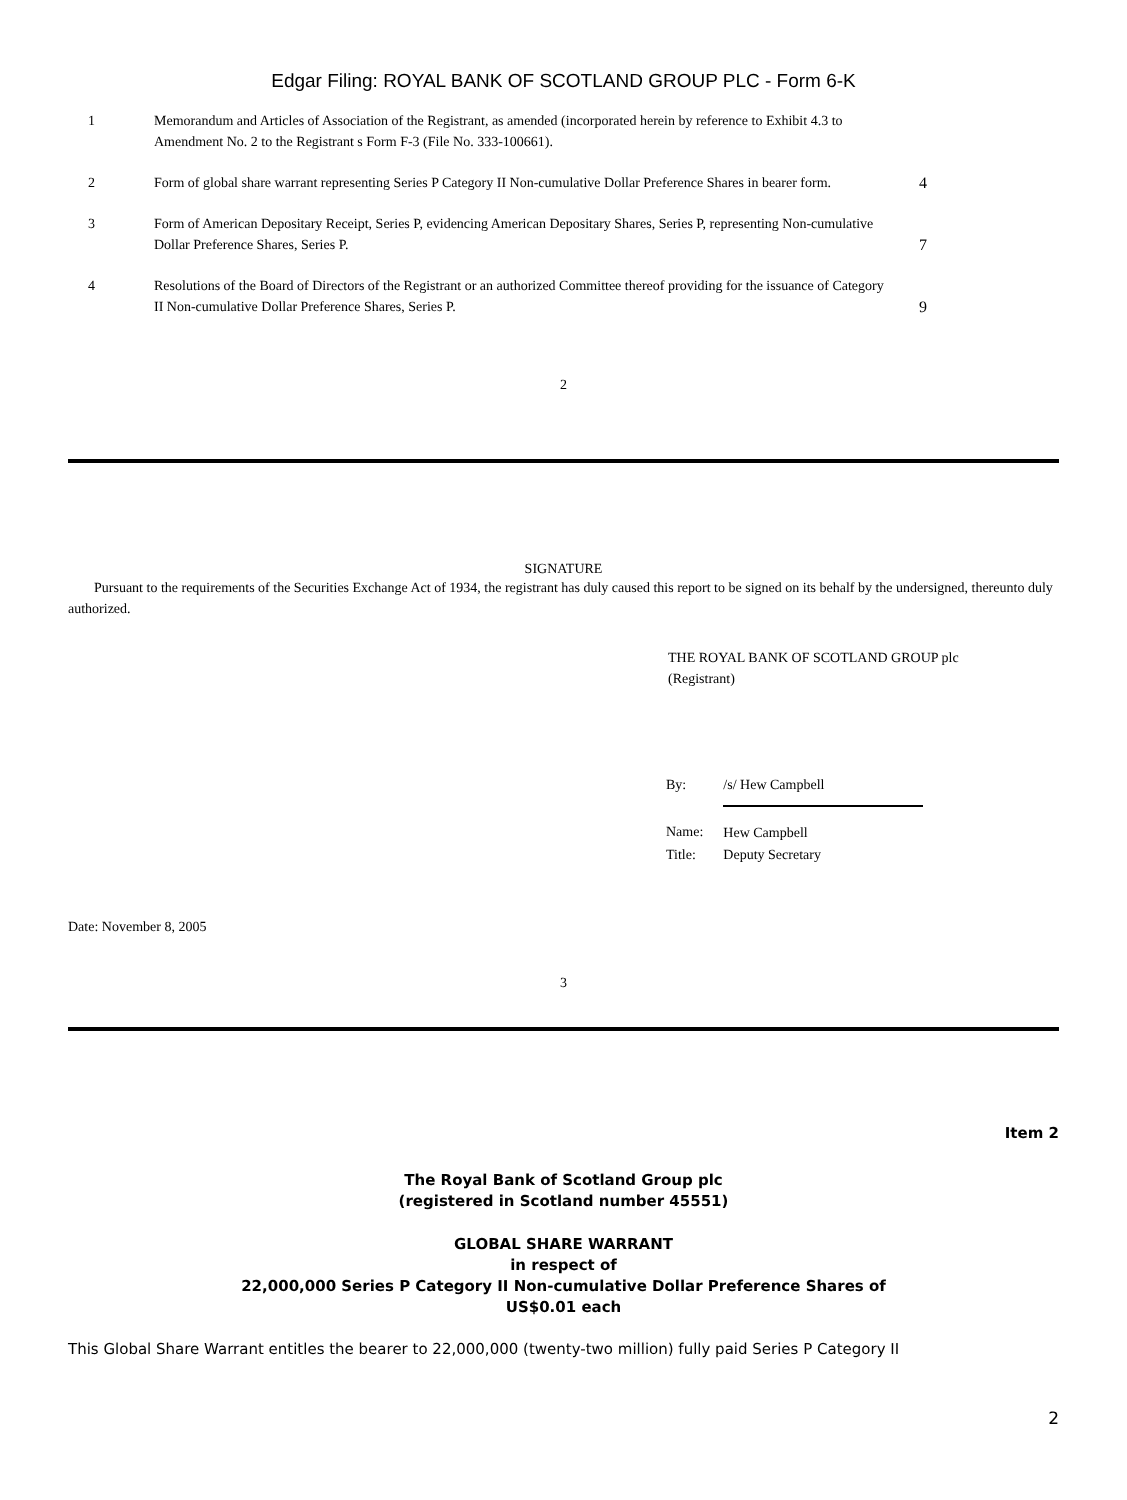Edgar Filing: ROYAL BANK OF SCOTLAND GROUP PLC - Form 6-K
| 1 | Memorandum and Articles of Association of the Registrant, as amended (incorporated herein by reference to Exhibit 4.3 to Amendment No. 2 to the Registrant s Form F-3 (File No. 333-100661). | |
| 2 | Form of global share warrant representing Series P Category II Non-cumulative Dollar Preference Shares in bearer form. | 4 |
| 3 | Form of American Depositary Receipt, Series P, evidencing American Depositary Shares, Series P, representing Non-cumulative Dollar Preference Shares, Series P. | 7 |
| 4 | Resolutions of the Board of Directors of the Registrant or an authorized Committee thereof providing for the issuance of Category II Non-cumulative Dollar Preference Shares, Series P. | 9 |
2
SIGNATURE
Pursuant to the requirements of the Securities Exchange Act of 1934, the registrant has duly caused this report to be signed on its behalf by the undersigned, thereunto duly authorized.
THE ROYAL BANK OF SCOTLAND GROUP plc
(Registrant)
| By: | /s/ Hew Campbell |
| Name: | Hew Campbell |
| Title: | Deputy Secretary |
Date: November 8, 2005
3
Item 2
The Royal Bank of Scotland Group plc
(registered in Scotland number 45551)
GLOBAL SHARE WARRANT
in respect of
22,000,000 Series P Category II Non-cumulative Dollar Preference Shares of
US$0.01 each
This Global Share Warrant entitles the bearer to 22,000,000 (twenty-two million) fully paid Series P Category II
2